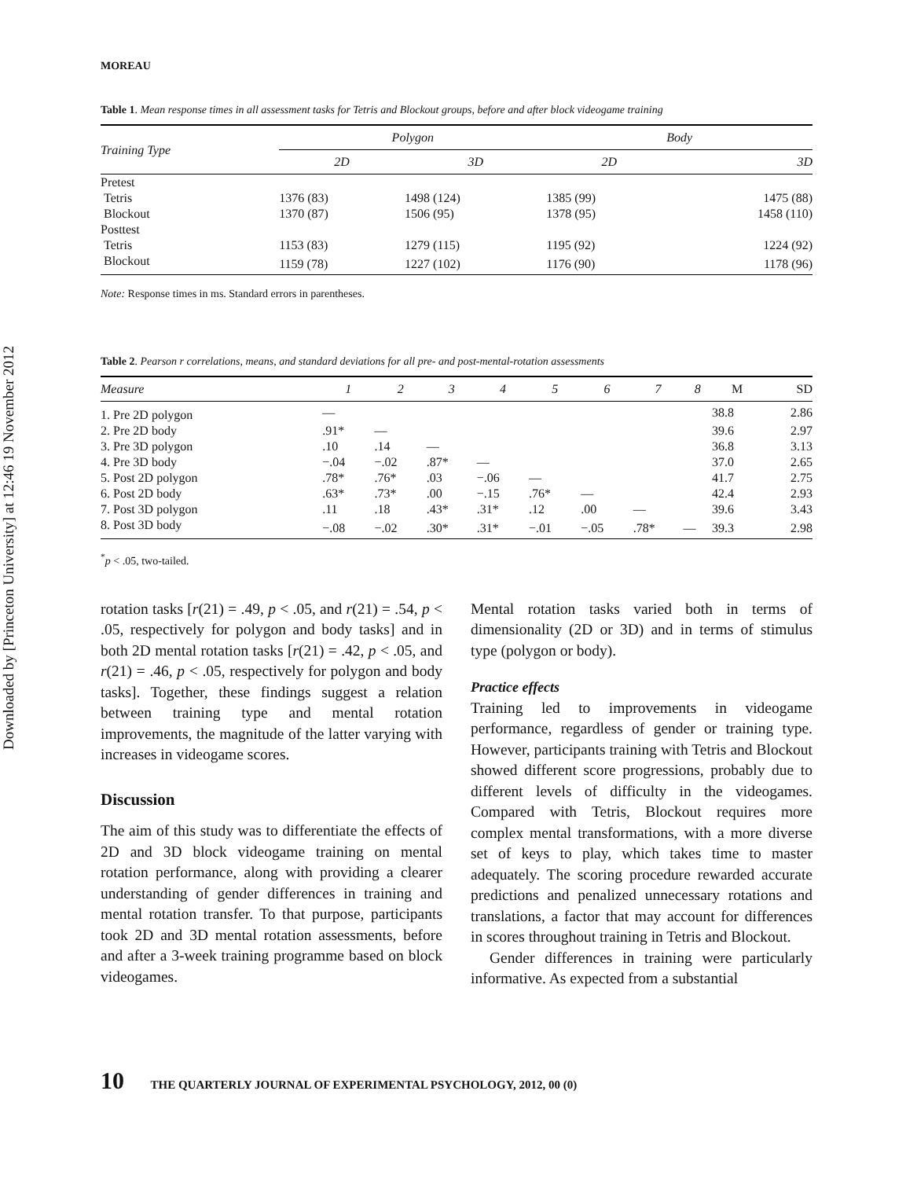Downloaded by [Princeton University] at 12:46 19 November 2012
MOREAU
Table 1. Mean response times in all assessment tasks for Tetris and Blockout groups, before and after block videogame training
| Training Type | Polygon | | Body | |
| --- | --- | --- | --- | --- |
| | 2D | 3D | 2D | 3D |
| Pretest | | | | |
| Tetris | 1376 (83) | 1498 (124) | 1385 (99) | 1475 (88) |
| Blockout | 1370 (87) | 1506 (95) | 1378 (95) | 1458 (110) |
| Posttest | | | | |
| Tetris | 1153 (83) | 1279 (115) | 1195 (92) | 1224 (92) |
| Blockout | 1159 (78) | 1227 (102) | 1176 (90) | 1178 (96) |
Note: Response times in ms. Standard errors in parentheses.
Table 2. Pearson r correlations, means, and standard deviations for all pre- and post-mental-rotation assessments
| Measure | 1 | 2 | 3 | 4 | 5 | 6 | 7 | 8 | M | SD |
| --- | --- | --- | --- | --- | --- | --- | --- | --- | --- | --- |
| 1. Pre 2D polygon | — | | | | | | | | 38.8 | 2.86 |
| 2. Pre 2D body | .91* | — | | | | | | | 39.6 | 2.97 |
| 3. Pre 3D polygon | .10 | .14 | — | | | | | | 36.8 | 3.13 |
| 4. Pre 3D body | −.04 | −.02 | .87* | — | | | | | 37.0 | 2.65 |
| 5. Post 2D polygon | .78* | .76* | .03 | −.06 | — | | | | 41.7 | 2.75 |
| 6. Post 2D body | .63* | .73* | .00 | −.15 | .76* | — | | | 42.4 | 2.93 |
| 7. Post 3D polygon | .11 | .18 | .43* | .31* | .12 | .00 | — | | 39.6 | 3.43 |
| 8. Post 3D body | −.08 | −.02 | .30* | .31* | −.01 | −.05 | .78* | — | 39.3 | 2.98 |
<sup>*</sup> p < .05, two-tailed.
rotation tasks [r(21) = .49, p < .05, and r(21) = .54, p < .05, respectively for polygon and body tasks] and in both 2D mental rotation tasks [r(21) = .42, p < .05, and r(21) = .46, p < .05, respectively for polygon and body tasks]. Together, these findings suggest a relation between training type and mental rotation improvements, the magnitude of the latter varying with increases in videogame scores.
Discussion
The aim of this study was to differentiate the effects of 2D and 3D block videogame training on mental rotation performance, along with providing a clearer understanding of gender differences in training and mental rotation transfer. To that purpose, participants took 2D and 3D mental rotation assessments, before and after a 3-week training programme based on block videogames.
Mental rotation tasks varied both in terms of dimensionality (2D or 3D) and in terms of stimulus type (polygon or body).
Practice effects
Training led to improvements in videogame performance, regardless of gender or training type. However, participants training with Tetris and Blockout showed different score progressions, probably due to different levels of difficulty in the videogames. Compared with Tetris, Blockout requires more complex mental transformations, with a more diverse set of keys to play, which takes time to master adequately. The scoring procedure rewarded accurate predictions and penalized unnecessary rotations and translations, a factor that may account for differences in scores throughout training in Tetris and Blockout.
Gender differences in training were particularly informative. As expected from a substantial
10 THE QUARTERLY JOURNAL OF EXPERIMENTAL PSYCHOLOGY, 2012, 00 (0)